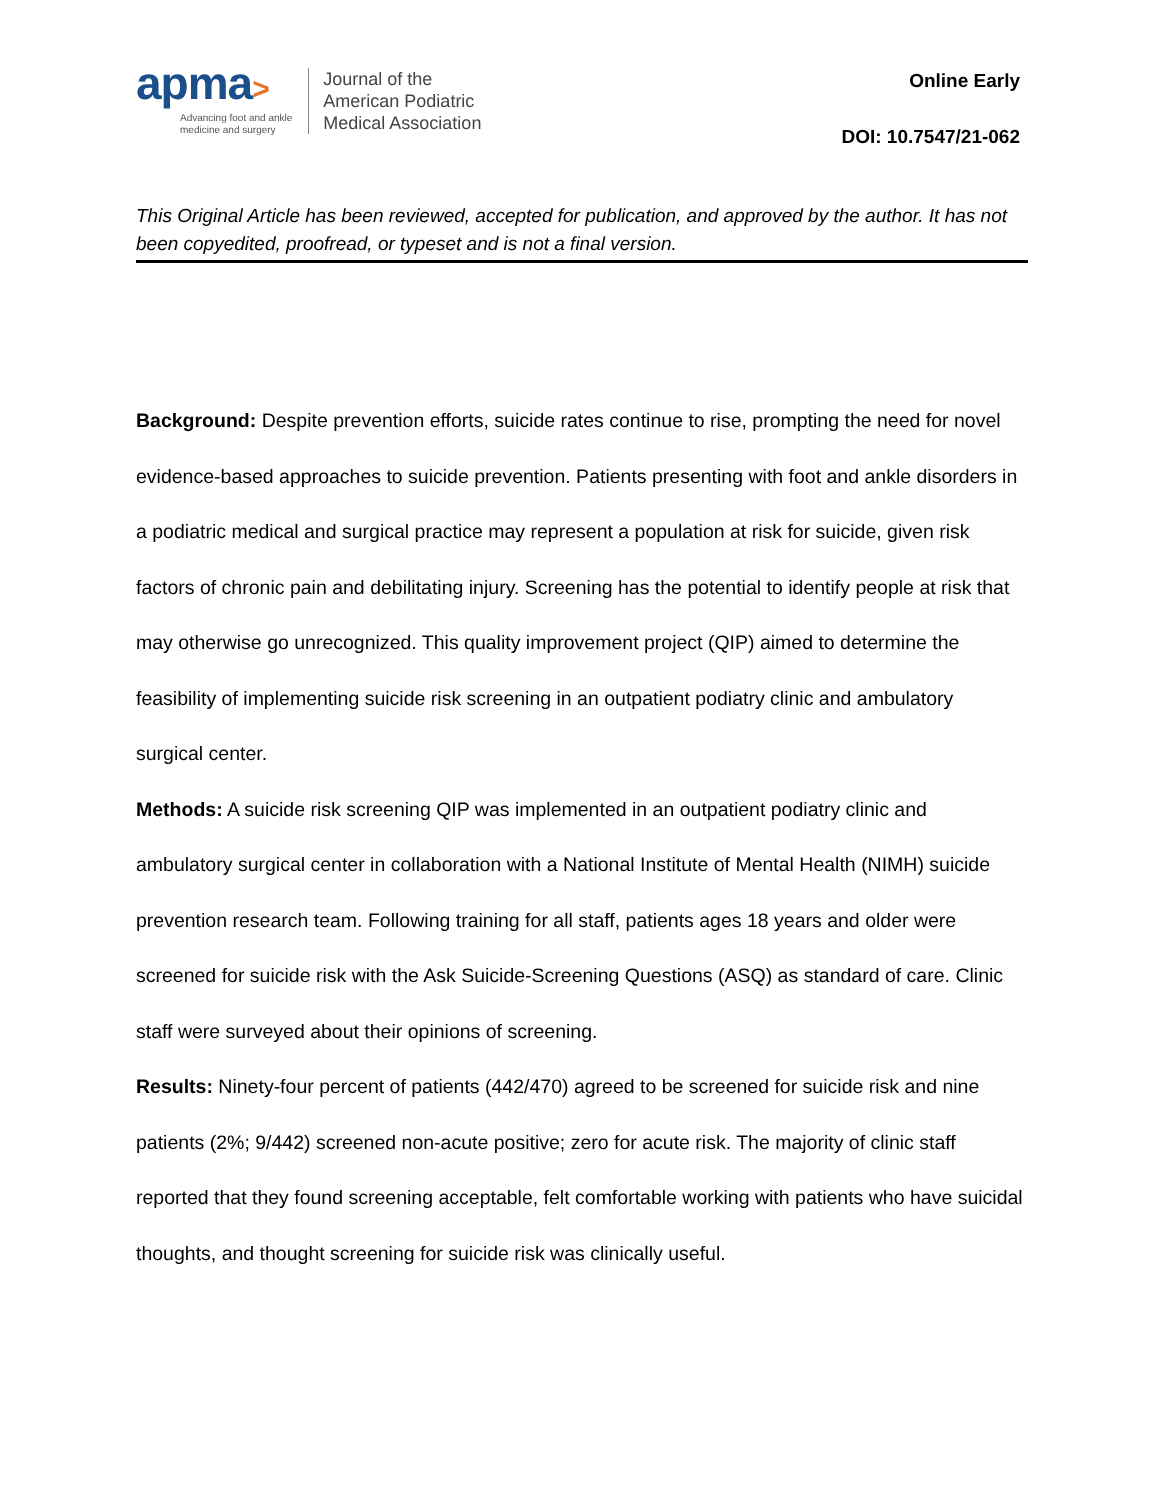apma>
Advancing foot and ankle
medicine and surgery
Journal of the
American Podiatric
Medical Association
Online Early
DOI: 10.7547/21-062
This Original Article has been reviewed, accepted for publication, and approved by the author. It has not been copyedited, proofread, or typeset and is not a final version.
Background: Despite prevention efforts, suicide rates continue to rise, prompting the need for novel evidence-based approaches to suicide prevention. Patients presenting with foot and ankle disorders in a podiatric medical and surgical practice may represent a population at risk for suicide, given risk factors of chronic pain and debilitating injury. Screening has the potential to identify people at risk that may otherwise go unrecognized. This quality improvement project (QIP) aimed to determine the feasibility of implementing suicide risk screening in an outpatient podiatry clinic and ambulatory surgical center.
Methods: A suicide risk screening QIP was implemented in an outpatient podiatry clinic and ambulatory surgical center in collaboration with a National Institute of Mental Health (NIMH) suicide prevention research team. Following training for all staff, patients ages 18 years and older were screened for suicide risk with the Ask Suicide-Screening Questions (ASQ) as standard of care. Clinic staff were surveyed about their opinions of screening.
Results: Ninety-four percent of patients (442/470) agreed to be screened for suicide risk and nine patients (2%; 9/442) screened non-acute positive; zero for acute risk. The majority of clinic staff reported that they found screening acceptable, felt comfortable working with patients who have suicidal thoughts, and thought screening for suicide risk was clinically useful.